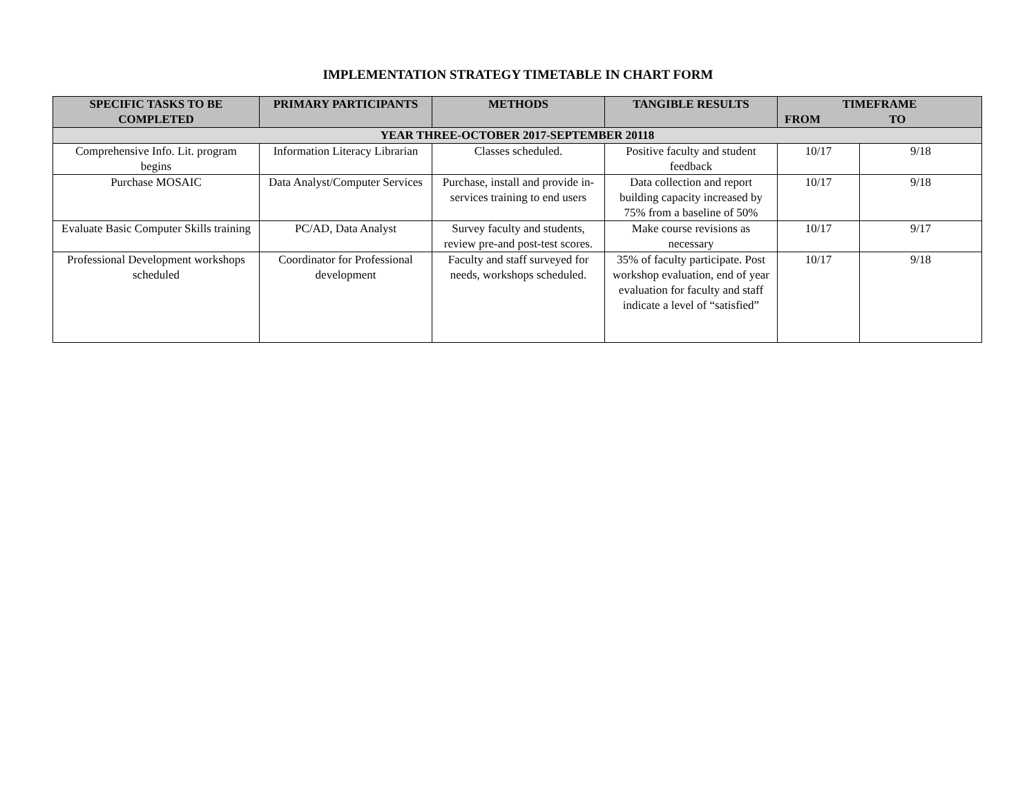IMPLEMENTATION STRATEGY TIMETABLE IN CHART FORM
| SPECIFIC TASKS TO BE COMPLETED | PRIMARY PARTICIPANTS | METHODS | TANGIBLE RESULTS | TIMEFRAME FROM TO | |
| --- | --- | --- | --- | --- | --- |
| YEAR THREE-OCTOBER 2017-SEPTEMBER 20118 | | | | | |
| Comprehensive Info. Lit. program begins | Information Literacy Librarian | Classes scheduled. | Positive faculty and student feedback | 10/17 | 9/18 |
| Purchase MOSAIC | Data Analyst/Computer Services | Purchase, install and provide in-services training to end users | Data collection and report building capacity increased by 75% from a baseline of 50% | 10/17 | 9/18 |
| Evaluate Basic Computer Skills training | PC/AD, Data Analyst | Survey faculty and students, review pre-and post-test scores. | Make course revisions as necessary | 10/17 | 9/17 |
| Professional Development workshops scheduled | Coordinator for Professional development | Faculty and staff surveyed for needs, workshops scheduled. | 35% of faculty participate. Post workshop evaluation, end of year evaluation for faculty and staff indicate a level of “satisfied” | 10/17 | 9/18 |